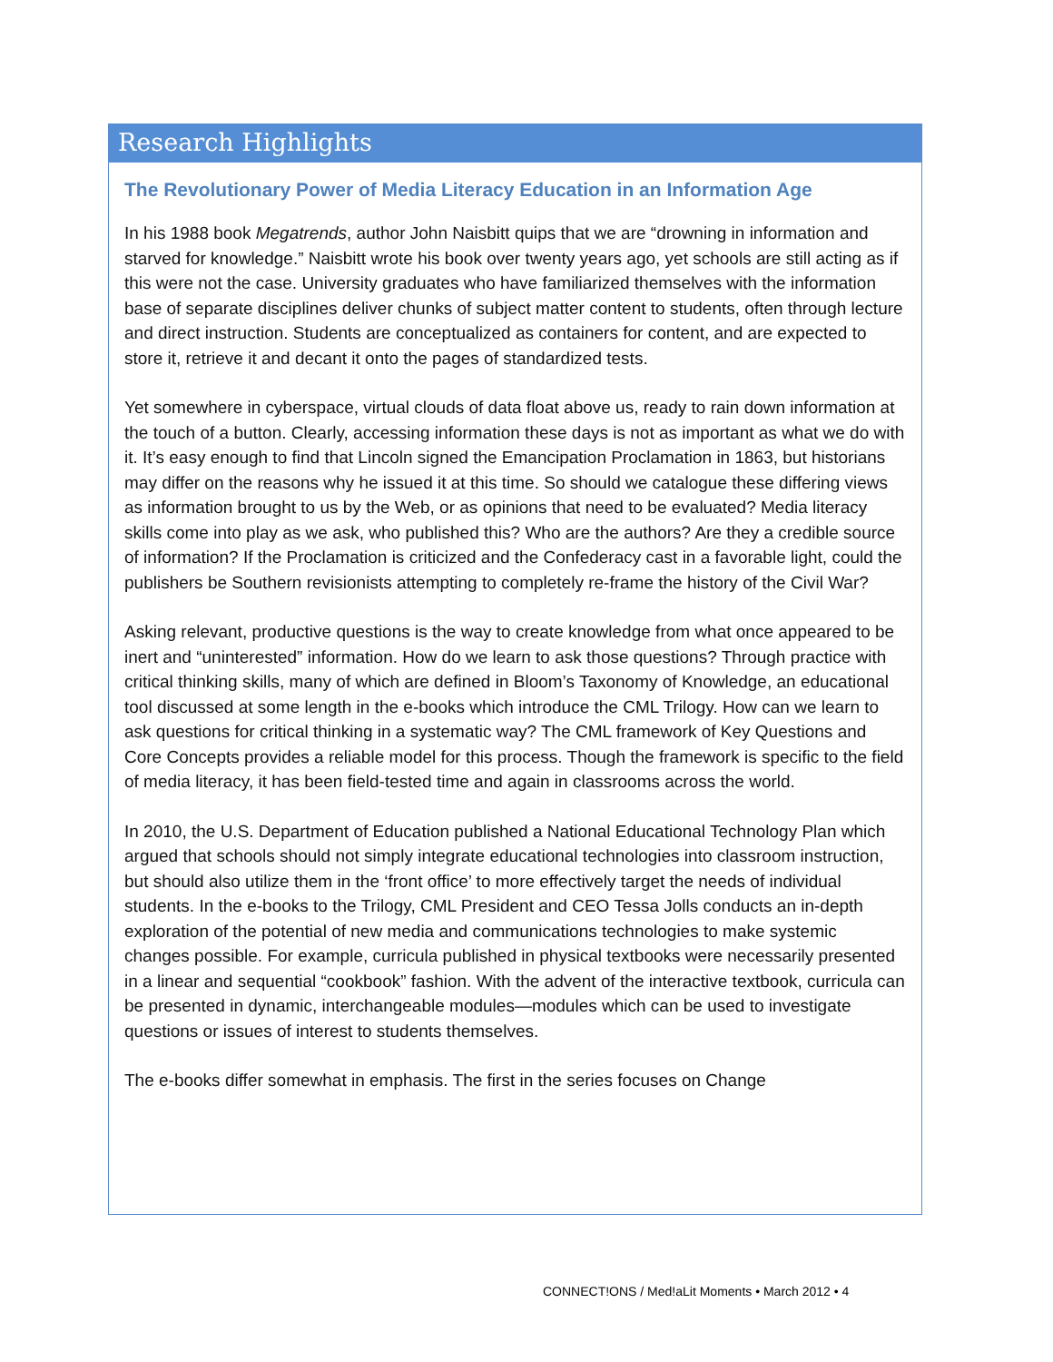Research Highlights
The Revolutionary Power of Media Literacy Education in an Information Age
In his 1988 book Megatrends, author John Naisbitt quips that we are “drowning in information and starved for knowledge.” Naisbitt wrote his book over twenty years ago, yet schools are still acting as if this were not the case. University graduates who have familiarized themselves with the information base of separate disciplines deliver chunks of subject matter content to students, often through lecture and direct instruction. Students are conceptualized as containers for content, and are expected to store it, retrieve it and decant it onto the pages of standardized tests.
Yet somewhere in cyberspace, virtual clouds of data float above us, ready to rain down information at the touch of a button. Clearly, accessing information these days is not as important as what we do with it. It’s easy enough to find that Lincoln signed the Emancipation Proclamation in 1863, but historians may differ on the reasons why he issued it at this time. So should we catalogue these differing views as information brought to us by the Web, or as opinions that need to be evaluated? Media literacy skills come into play as we ask, who published this? Who are the authors? Are they a credible source of information? If the Proclamation is criticized and the Confederacy cast in a favorable light, could the publishers be Southern revisionists attempting to completely re-frame the history of the Civil War?
Asking relevant, productive questions is the way to create knowledge from what once appeared to be inert and “uninterested” information. How do we learn to ask those questions? Through practice with critical thinking skills, many of which are defined in Bloom’s Taxonomy of Knowledge, an educational tool discussed at some length in the e-books which introduce the CML Trilogy. How can we learn to ask questions for critical thinking in a systematic way? The CML framework of Key Questions and Core Concepts provides a reliable model for this process. Though the framework is specific to the field of media literacy, it has been field-tested time and again in classrooms across the world.
In 2010, the U.S. Department of Education published a National Educational Technology Plan which argued that schools should not simply integrate educational technologies into classroom instruction, but should also utilize them in the ‘front office’ to more effectively target the needs of individual students. In the e-books to the Trilogy, CML President and CEO Tessa Jolls conducts an in-depth exploration of the potential of new media and communications technologies to make systemic changes possible. For example, curricula published in physical textbooks were necessarily presented in a linear and sequential “cookbook” fashion. With the advent of the interactive textbook, curricula can be presented in dynamic, interchangeable modules—modules which can be used to investigate questions or issues of interest to students themselves.
The e-books differ somewhat in emphasis. The first in the series focuses on Change
CONNECT!ONS / Med!aLit Moments • March 2012 • 4